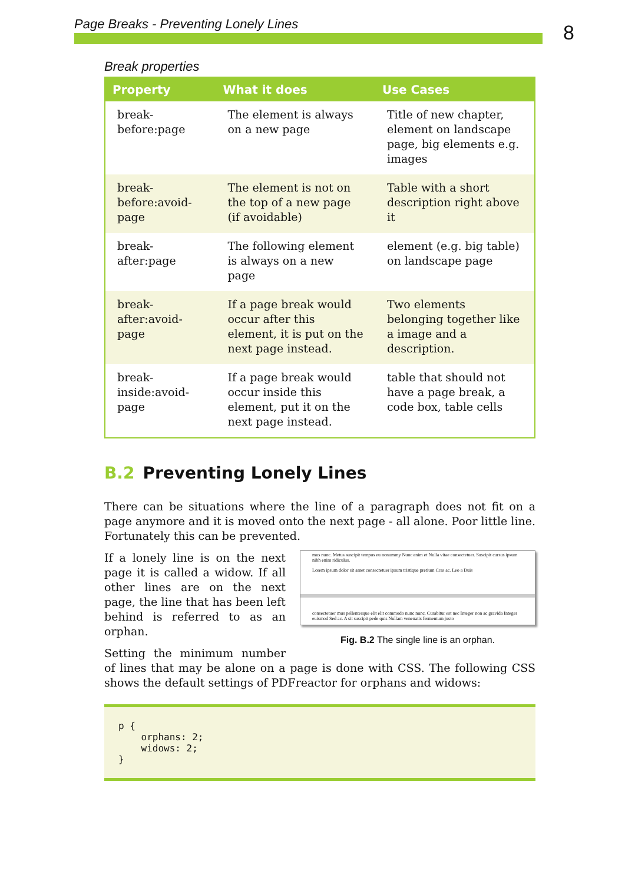Page Breaks - Preventing Lonely Lines
8
Break properties
| Property | What it does | Use Cases |
| --- | --- | --- |
| break-before:page | The element is always on a new page | Title of new chapter, element on landscape page, big elements e.g. images |
| break-before:avoid-page | The element is not on the top of a new page (if avoidable) | Table with a short description right above it |
| break-after:page | The following element is always on a new page | element (e.g. big table) on landscape page |
| break-after:avoid-page | If a page break would occur after this element, it is put on the next page instead. | Two elements belonging together like a image and a description. |
| break-inside:avoid-page | If a page break would occur inside this element, put it on the next page instead. | table that should not have a page break, a code box, table cells |
B.2 Preventing Lonely Lines
There can be situations where the line of a paragraph does not fit on a page anymore and it is moved onto the next page - all alone. Poor little line. Fortunately this can be prevented.
mus nunc. Metus suscipit tempus eu nonummy Nunc enim et Nulla vitae consectetuer. Suscipit cursus ipsum nibh enim ridiculus.
Lorem ipsum dolor sit amet consectetuer ipsum tristique pretium Cras ac. Leo a Duis
consectetuer mus pellentesque elit elit commodo nunc nunc. Curabitur est nec Integer non ac gravida Integer euismod Sed ac. A sit suscipit pede quis Nullam venenatis fermentum justo
Fig. B.2 The single line is an orphan.
If a lonely line is on the next page it is called a widow. If all other lines are on the next page, the line that has been left behind is referred to as an orphan.
Setting the minimum number of lines that may be alone on a page is done with CSS. The following CSS shows the default settings of PDFreactor for orphans and widows:
p {
    orphans: 2;
    widows: 2;
}